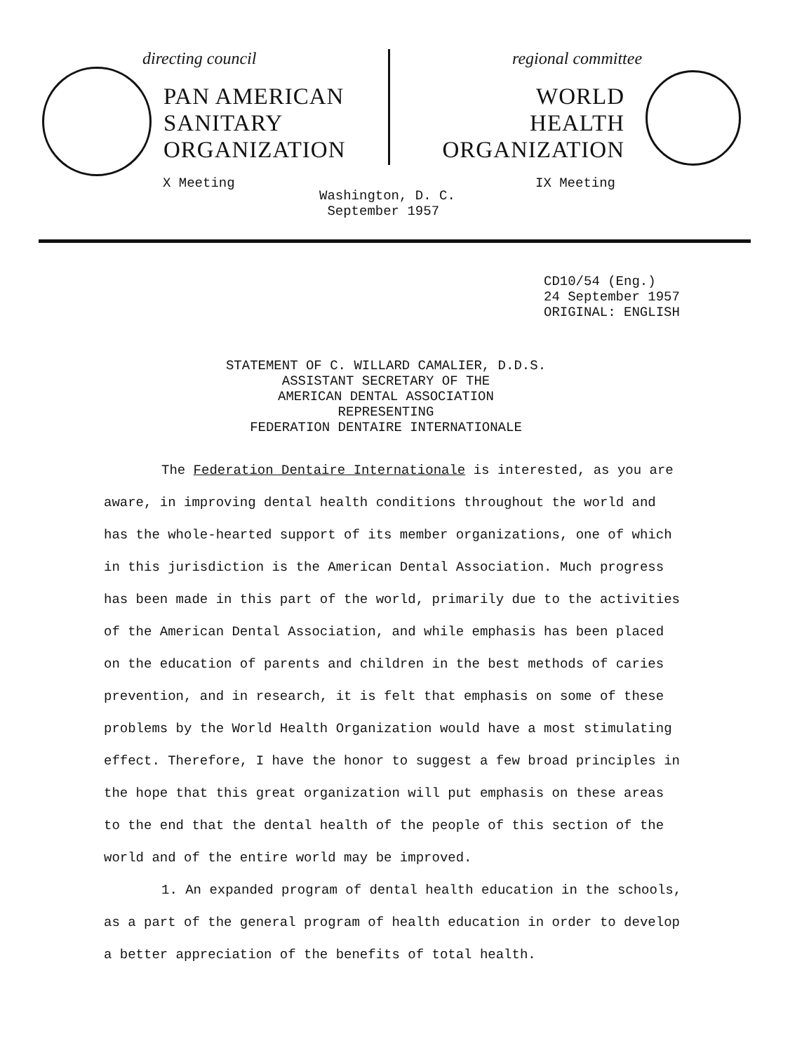directing council
PAN AMERICAN
SANITARY
ORGANIZATION
X Meeting
regional committee
WORLD
HEALTH
ORGANIZATION
IX Meeting
Washington, D. C.
September 1957
CD10/54 (Eng.)
24 September 1957
ORIGINAL: ENGLISH
STATEMENT OF C. WILLARD CAMALIER, D.D.S.
ASSISTANT SECRETARY OF THE
AMERICAN DENTAL ASSOCIATION
REPRESENTING
FEDERATION DENTAIRE INTERNATIONALE
The Federation Dentaire Internationale is interested, as you are aware, in improving dental health conditions throughout the world and has the whole-hearted support of its member organizations, one of which in this jurisdiction is the American Dental Association. Much progress has been made in this part of the world, primarily due to the activities of the American Dental Association, and while emphasis has been placed on the education of parents and children in the best methods of caries prevention, and in research, it is felt that emphasis on some of these problems by the World Health Organization would have a most stimulating effect. Therefore, I have the honor to suggest a few broad principles in the hope that this great organization will put emphasis on these areas to the end that the dental health of the people of this section of the world and of the entire world may be improved.
1. An expanded program of dental health education in the schools, as a part of the general program of health education in order to develop a better appreciation of the benefits of total health.